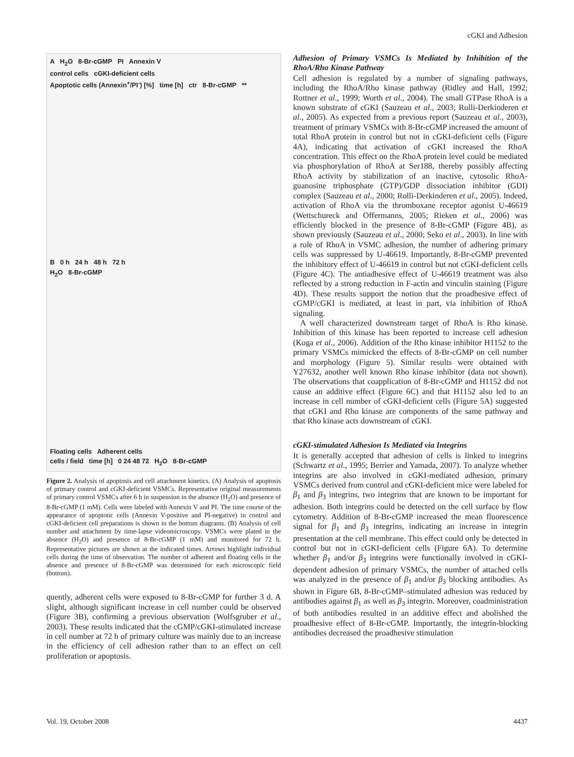cGKI and Adhesion
A H<sub>2</sub>O 8-Br-cGMP PI Annexin V
control cells cGKI-deficient cells
Apoptotic cells (Annexin<sup>+</sup>/PI<sup>-</sup>) [%] time [h] ctr 8-Br-cGMP **
B 0 h 24 h 48 h 72 h
H<sub>2</sub>O 8-Br-cGMP
Floating cells Adherent cells
cells / field time [h] 0 24 48 72 H<sub>2</sub>O 8-Br-cGMP
Figure 2. Analysis of apoptosis and cell attachment kinetics. (A) Analysis of apoptosis of primary control and cGKI-deficient VSMCs. Representative original measurements of primary control VSMCs after 6 h in suspension in the absence (H<sub>2</sub>O) and presence of 8-Br-cGMP (1 mM). Cells were labeled with Annexin V and PI. The time course of the appearance of apoptotic cells (Annexin V-positive and PI-negative) in control and cGKI-deficient cell preparations is shown in the bottom diagrams. (B) Analysis of cell number and attachment by time-lapse videomicroscopy. VSMCs were plated in the absence (H<sub>2</sub>O) and presence of 8-Br-cGMP (1 mM) and monitored for 72 h. Representative pictures are shown at the indicated times. Arrows highlight individual cells during the time of observation. The number of adherent and floating cells in the absence and presence of 8-Br-cGMP was determined for each microscopic field (bottom).
quently, adherent cells were exposed to 8-Br-cGMP for further 3 d. A slight, although significant increase in cell number could be observed (Figure 3B), confirming a previous observation (Wolfsgruber et al., 2003). These results indicated that the cGMP/cGKI-stimulated increase in cell number at 72 h of primary culture was mainly due to an increase in the efficiency of cell adhesion rather than to an effect on cell proliferation or apoptosis.
Adhesion of Primary VSMCs Is Mediated by Inhibition of the RhoA/Rho Kinase Pathway
Cell adhesion is regulated by a number of signaling pathways, including the RhoA/Rho kinase pathway (Ridley and Hall, 1992; Rottner et al., 1999; Worth et al., 2004). The small GTPase RhoA is a known substrate of cGKI (Sauzeau et al., 2003; Rolli-Derkinderen et al., 2005). As expected from a previous report (Sauzeau et al., 2003), treatment of primary VSMCs with 8-Br-cGMP increased the amount of total RhoA protein in control but not in cGKI-deficient cells (Figure 4A), indicating that activation of cGKI increased the RhoA concentration. This effect on the RhoA protein level could be mediated via phosphorylation of RhoA at Ser188, thereby possibly affecting RhoA activity by stabilization of an inactive, cytosolic RhoA-guanosine triphosphate (GTP)/GDP dissociation inhibitor (GDI) complex (Sauzeau et al., 2000; Rolli-Derkinderen et al., 2005). Indeed, activation of RhoA via the thromboxane receptor agonist U-46619 (Wettschureck and Offermanns, 2005; Rieken et al., 2006) was efficiently blocked in the presence of 8-Br-cGMP (Figure 4B), as shown previously (Sauzeau et al., 2000; Seko et al., 2003). In line with a role of RhoA in VSMC adhesion, the number of adhering primary cells was suppressed by U-46619. Importantly, 8-Br-cGMP prevented the inhibitory effect of U-46619 in control but not cGKI-deficient cells (Figure 4C). The antiadhesive effect of U-46619 treatment was also reflected by a strong reduction in F-actin and vinculin staining (Figure 4D). These results support the notion that the proadhesive effect of cGMP/cGKI is mediated, at least in part, via inhibition of RhoA signaling.
A well characterized downstream target of RhoA is Rho kinase. Inhibition of this kinase has been reported to increase cell adhesion (Koga et al., 2006). Addition of the Rho kinase inhibitor H1152 to the primary VSMCs mimicked the effects of 8-Br-cGMP on cell number and morphology (Figure 5). Similar results were obtained with Y27632, another well known Rho kinase inhibitor (data not shown). The observations that coapplication of 8-Br-cGMP and H1152 did not cause an additive effect (Figure 6C) and that H1152 also led to an increase in cell number of cGKI-deficient cells (Figure 5A) suggested that cGKI and Rho kinase are components of the same pathway and that Rho kinase acts downstream of cGKI.
cGKI-stimulated Adhesion Is Mediated via Integrins
It is generally accepted that adhesion of cells is linked to integrins (Schwartz et al., 1995; Berrier and Yamada, 2007). To analyze whether integrins are also involved in cGKI-mediated adhesion, primary VSMCs derived from control and cGKI-deficient mice were labeled for β<sub>1</sub> and β<sub>3</sub> integrins, two integrins that are known to be important for adhesion. Both integrins could be detected on the cell surface by flow cytometry. Addition of 8-Br-cGMP increased the mean fluorescence signal for β<sub>1</sub> and β<sub>3</sub> integrins, indicating an increase in integrin presentation at the cell membrane. This effect could only be detected in control but not in cGKI-deficient cells (Figure 6A). To determine whether β<sub>1</sub> and/or β<sub>3</sub> integrins were functionally involved in cGKI-dependent adhesion of primary VSMCs, the number of attached cells was analyzed in the presence of β<sub>1</sub> and/or β<sub>3</sub> blocking antibodies. As shown in Figure 6B, 8-Br-cGMP–stimulated adhesion was reduced by antibodies against β<sub>1</sub> as well as β<sub>3</sub> integrin. Moreover, coadministration of both antibodies resulted in an additive effect and abolished the proadhesive effect of 8-Br-cGMP. Importantly, the integrin-blocking antibodies decreased the proadhesive stimulation
Vol. 19, October 2008 4437